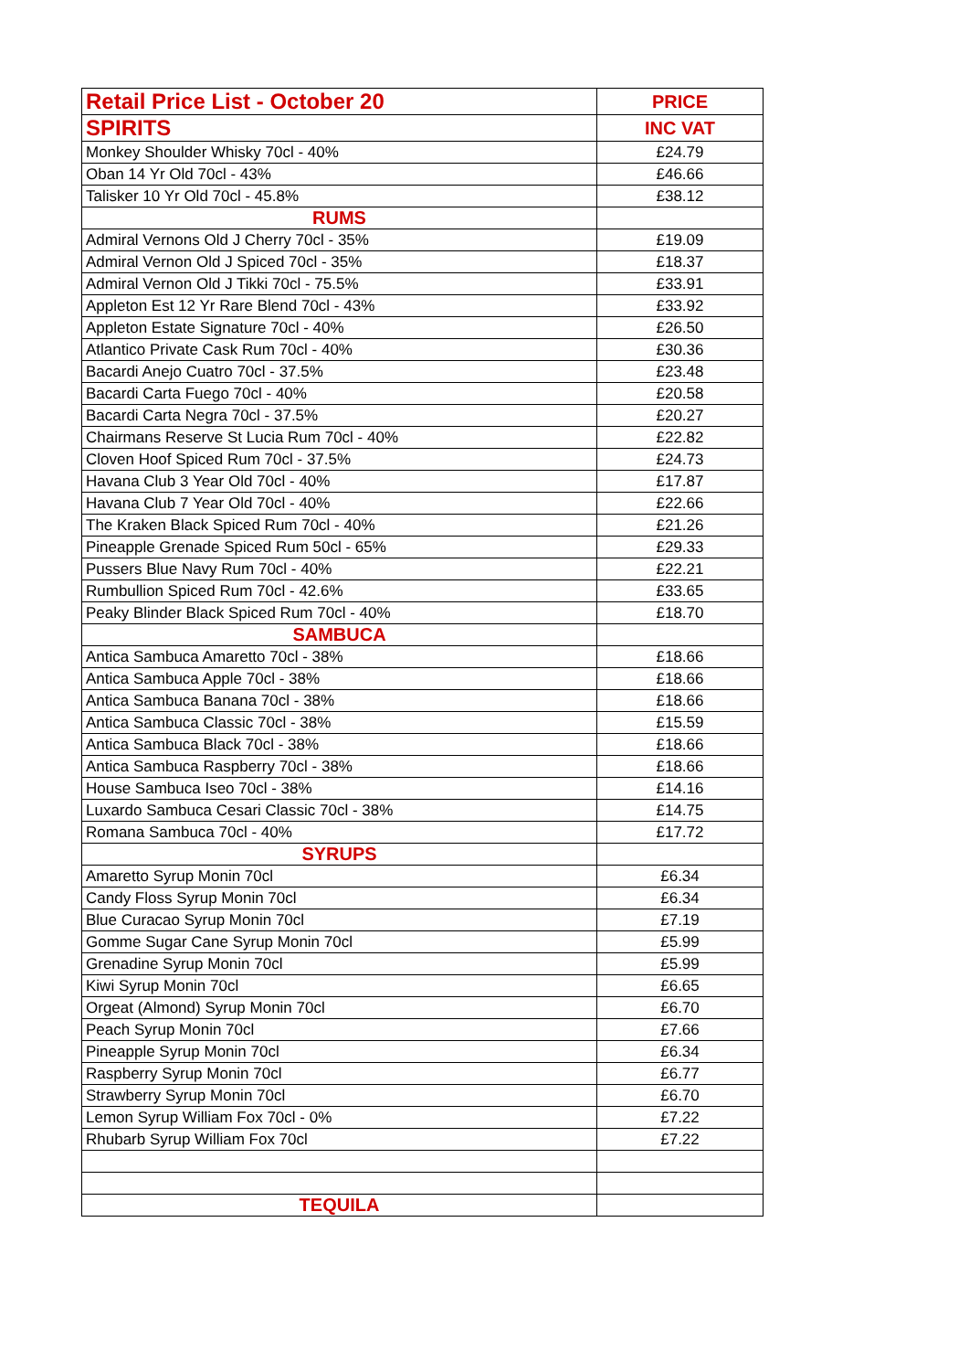| Retail Price List - October 20 | PRICE |
| --- | --- |
| SPIRITS | INC VAT |
| Monkey Shoulder Whisky 70cl - 40% | £24.79 |
| Oban 14 Yr Old 70cl - 43% | £46.66 |
| Talisker 10 Yr Old 70cl - 45.8% | £38.12 |
| RUMS | |
| Admiral Vernons Old J Cherry 70cl - 35% | £19.09 |
| Admiral Vernon Old J Spiced 70cl - 35% | £18.37 |
| Admiral Vernon Old J Tikki 70cl - 75.5% | £33.91 |
| Appleton Est 12 Yr Rare Blend 70cl - 43% | £33.92 |
| Appleton Estate Signature 70cl - 40% | £26.50 |
| Atlantico Private Cask Rum 70cl - 40% | £30.36 |
| Bacardi Anejo Cuatro 70cl - 37.5% | £23.48 |
| Bacardi Carta Fuego 70cl - 40% | £20.58 |
| Bacardi Carta Negra 70cl - 37.5% | £20.27 |
| Chairmans Reserve St Lucia Rum 70cl - 40% | £22.82 |
| Cloven Hoof Spiced Rum 70cl - 37.5% | £24.73 |
| Havana Club 3 Year Old 70cl - 40% | £17.87 |
| Havana Club 7 Year Old 70cl - 40% | £22.66 |
| The Kraken Black Spiced Rum 70cl - 40% | £21.26 |
| Pineapple Grenade Spiced Rum 50cl - 65% | £29.33 |
| Pussers Blue Navy Rum 70cl - 40% | £22.21 |
| Rumbullion Spiced Rum 70cl - 42.6% | £33.65 |
| Peaky Blinder Black Spiced Rum 70cl - 40% | £18.70 |
| SAMBUCA | |
| Antica Sambuca Amaretto 70cl - 38% | £18.66 |
| Antica Sambuca Apple 70cl - 38% | £18.66 |
| Antica Sambuca Banana 70cl - 38% | £18.66 |
| Antica Sambuca Classic 70cl - 38% | £15.59 |
| Antica Sambuca Black 70cl - 38% | £18.66 |
| Antica Sambuca Raspberry 70cl - 38% | £18.66 |
| House Sambuca Iseo 70cl - 38% | £14.16 |
| Luxardo Sambuca Cesari Classic 70cl - 38% | £14.75 |
| Romana Sambuca 70cl - 40% | £17.72 |
| SYRUPS | |
| Amaretto Syrup Monin 70cl | £6.34 |
| Candy Floss Syrup Monin 70cl | £6.34 |
| Blue Curacao Syrup Monin 70cl | £7.19 |
| Gomme Sugar Cane Syrup Monin 70cl | £5.99 |
| Grenadine Syrup Monin 70cl | £5.99 |
| Kiwi Syrup Monin 70cl | £6.65 |
| Orgeat (Almond) Syrup Monin 70cl | £6.70 |
| Peach Syrup Monin 70cl | £7.66 |
| Pineapple Syrup Monin 70cl | £6.34 |
| Raspberry Syrup Monin 70cl | £6.77 |
| Strawberry Syrup Monin 70cl | £6.70 |
| Lemon Syrup William Fox 70cl - 0% | £7.22 |
| Rhubarb Syrup William Fox 70cl | £7.22 |
| TEQUILA | |